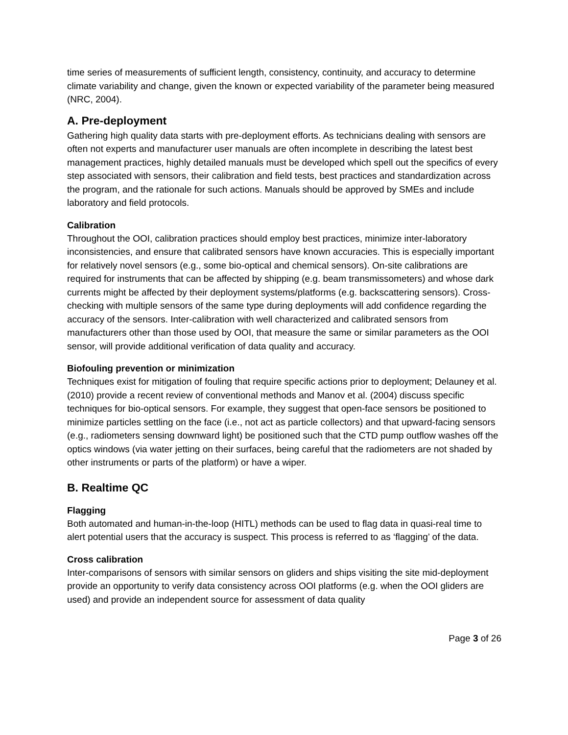time series of measurements of sufficient length, consistency, continuity, and accuracy to determine climate variability and change, given the known or expected variability of the parameter being measured (NRC, 2004).
A. Pre-deployment
Gathering high quality data starts with pre-deployment efforts. As technicians dealing with sensors are often not experts and manufacturer user manuals are often incomplete in describing the latest best management practices, highly detailed manuals must be developed which spell out the specifics of every step associated with sensors, their calibration and field tests, best practices and standardization across the program, and the rationale for such actions. Manuals should be approved by SMEs and include laboratory and field protocols.
Calibration
Throughout the OOI, calibration practices should employ best practices, minimize inter-laboratory inconsistencies, and ensure that calibrated sensors have known accuracies. This is especially important for relatively novel sensors (e.g., some bio-optical and chemical sensors). On-site calibrations are required for instruments that can be affected by shipping (e.g. beam transmissometers) and whose dark currents might be affected by their deployment systems/platforms (e.g. backscattering sensors). Cross-checking with multiple sensors of the same type during deployments will add confidence regarding the accuracy of the sensors. Inter-calibration with well characterized and calibrated sensors from manufacturers other than those used by OOI, that measure the same or similar parameters as the OOI sensor, will provide additional verification of data quality and accuracy.
Biofouling prevention or minimization
Techniques exist for mitigation of fouling that require specific actions prior to deployment; Delauney et al. (2010) provide a recent review of conventional methods and Manov et al. (2004) discuss specific techniques for bio-optical sensors. For example, they suggest that open-face sensors be positioned to minimize particles settling on the face (i.e., not act as particle collectors) and that upward-facing sensors (e.g., radiometers sensing downward light) be positioned such that the CTD pump outflow washes off the optics windows (via water jetting on their surfaces, being careful that the radiometers are not shaded by other instruments or parts of the platform) or have a wiper.
B. Realtime QC
Flagging
Both automated and human-in-the-loop (HITL) methods can be used to flag data in quasi-real time to alert potential users that the accuracy is suspect. This process is referred to as ‘flagging’ of the data.
Cross calibration
Inter-comparisons of sensors with similar sensors on gliders and ships visiting the site mid-deployment provide an opportunity to verify data consistency across OOI platforms (e.g. when the OOI gliders are used) and provide an independent source for assessment of data quality
Page 3 of 26